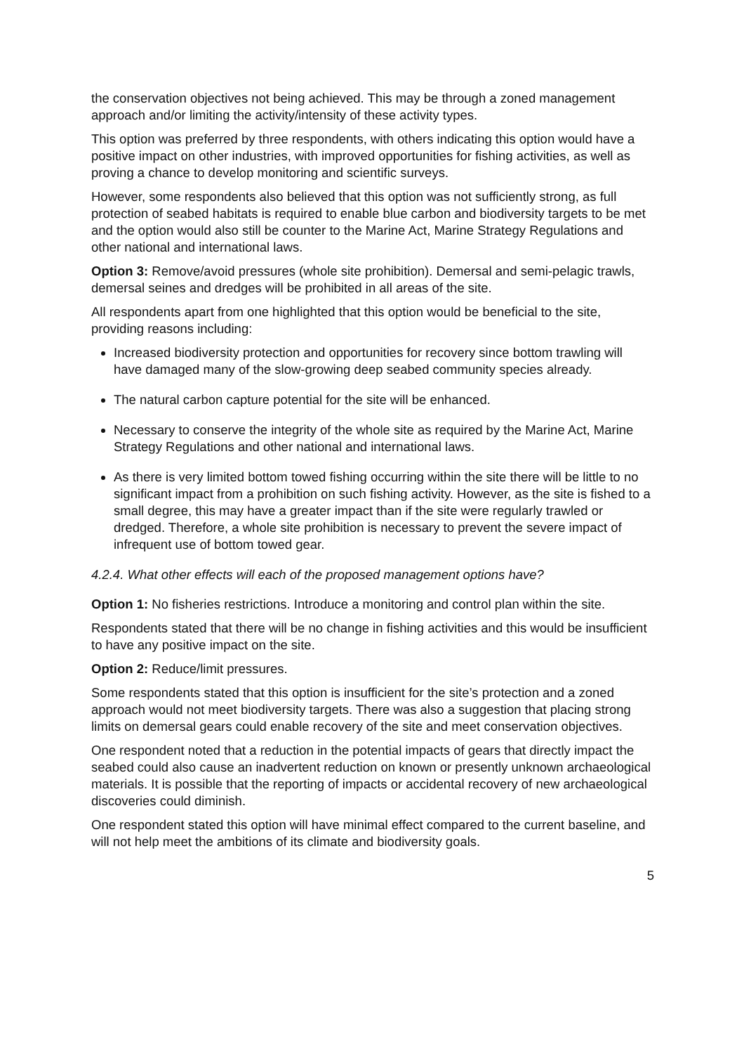the conservation objectives not being achieved. This may be through a zoned management approach and/or limiting the activity/intensity of these activity types.
This option was preferred by three respondents, with others indicating this option would have a positive impact on other industries, with improved opportunities for fishing activities, as well as proving a chance to develop monitoring and scientific surveys.
However, some respondents also believed that this option was not sufficiently strong, as full protection of seabed habitats is required to enable blue carbon and biodiversity targets to be met and the option would also still be counter to the Marine Act, Marine Strategy Regulations and other national and international laws.
Option 3: Remove/avoid pressures (whole site prohibition). Demersal and semi-pelagic trawls, demersal seines and dredges will be prohibited in all areas of the site.
All respondents apart from one highlighted that this option would be beneficial to the site, providing reasons including:
Increased biodiversity protection and opportunities for recovery since bottom trawling will have damaged many of the slow-growing deep seabed community species already.
The natural carbon capture potential for the site will be enhanced.
Necessary to conserve the integrity of the whole site as required by the Marine Act, Marine Strategy Regulations and other national and international laws.
As there is very limited bottom towed fishing occurring within the site there will be little to no significant impact from a prohibition on such fishing activity. However, as the site is fished to a small degree, this may have a greater impact than if the site were regularly trawled or dredged. Therefore, a whole site prohibition is necessary to prevent the severe impact of infrequent use of bottom towed gear.
4.2.4. What other effects will each of the proposed management options have?
Option 1: No fisheries restrictions. Introduce a monitoring and control plan within the site.
Respondents stated that there will be no change in fishing activities and this would be insufficient to have any positive impact on the site.
Option 2: Reduce/limit pressures.
Some respondents stated that this option is insufficient for the site’s protection and a zoned approach would not meet biodiversity targets. There was also a suggestion that placing strong limits on demersal gears could enable recovery of the site and meet conservation objectives.
One respondent noted that a reduction in the potential impacts of gears that directly impact the seabed could also cause an inadvertent reduction on known or presently unknown archaeological materials. It is possible that the reporting of impacts or accidental recovery of new archaeological discoveries could diminish.
One respondent stated this option will have minimal effect compared to the current baseline, and will not help meet the ambitions of its climate and biodiversity goals.
5